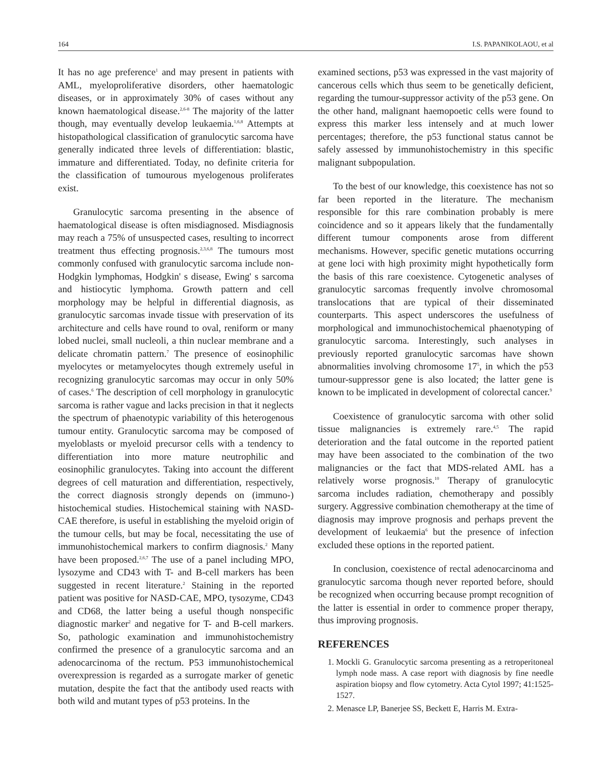164 I.S. PAPANIKOLAOU, et al
It has no age preference<sup>1</sup> and may present in patients with AML, myeloproliferative disorders, other haematologic diseases, or in approximately 30% of cases without any known haematological disease.<sup>2,6-8</sup> The majority of the latter though, may eventually develop leukaemia.<sup>1,6,8</sup> Attempts at histopathological classification of granulocytic sarcoma have generally indicated three levels of differentiation: blastic, immature and differentiated. Today, no definite criteria for the classification of tumourous myelogenous proliferates exist.
Granulocytic sarcoma presenting in the absence of haematological disease is often misdiagnosed. Misdiagnosis may reach a 75% of unsuspected cases, resulting to incorrect treatment thus effecting prognosis.<sup>2,3,6,8</sup> The tumours most commonly confused with granulocytic sarcoma include non-Hodgkin lymphomas, Hodgkin' s disease, Ewing' s sarcoma and histiocytic lymphoma. Growth pattern and cell morphology may be helpful in differential diagnosis, as granulocytic sarcomas invade tissue with preservation of its architecture and cells have round to oval, reniform or many lobed nuclei, small nucleoli, a thin nuclear membrane and a delicate chromatin pattern.<sup>7</sup> The presence of eosinophilic myelocytes or metamyelocytes though extremely useful in recognizing granulocytic sarcomas may occur in only 50% of cases.<sup>6</sup> The description of cell morphology in granulocytic sarcoma is rather vague and lacks precision in that it neglects the spectrum of phaenotypic variability of this heterogenous tumour entity. Granulocytic sarcoma may be composed of myeloblasts or myeloid precursor cells with a tendency to differentiation into more mature neutrophilic and eosinophilic granulocytes. Taking into account the different degrees of cell maturation and differentiation, respectively, the correct diagnosis strongly depends on (immuno-) histochemical studies. Histochemical staining with NASD-CAE therefore, is useful in establishing the myeloid origin of the tumour cells, but may be focal, necessitating the use of immunohistochemical markers to confirm diagnosis.<sup>2</sup> Many have been proposed.<sup>2,6,7</sup> The use of a panel including MPO, lysozyme and CD43 with T- and B-cell markers has been suggested in recent literature.<sup>2</sup> Staining in the reported patient was positive for NASD-CAE, MPO, tysozyme, CD43 and CD68, the latter being a useful though nonspecific diagnostic marker<sup>2</sup> and negative for T- and B-cell markers. So, pathologic examination and immunohistochemistry confirmed the presence of a granulocytic sarcoma and an adenocarcinoma of the rectum. P53 immunohistochemical overexpression is regarded as a surrogate marker of genetic mutation, despite the fact that the antibody used reacts with both wild and mutant types of p53 proteins. In the
examined sections, p53 was expressed in the vast majority of cancerous cells which thus seem to be genetically deficient, regarding the tumour-suppressor activity of the p53 gene. On the other hand, malignant haemopoetic cells were found to express this marker less intensely and at much lower percentages; therefore, the p53 functional status cannot be safely assessed by immunohistochemistry in this specific malignant subpopulation.
To the best of our knowledge, this coexistence has not so far been reported in the literature. The mechanism responsible for this rare combination probably is mere coincidence and so it appears likely that the fundamentally different tumour components arose from different mechanisms. However, specific genetic mutations occurring at gene loci with high proximity might hypothetically form the basis of this rare coexistence. Cytogenetic analyses of granulocytic sarcomas frequently involve chromosomal translocations that are typical of their disseminated counterparts. This aspect underscores the usefulness of morphological and immunochistochemical phaenotyping of granulocytic sarcoma. Interestingly, such analyses in previously reported granulocytic sarcomas have shown abnormalities involving chromosome 17<sup>5</sup>, in which the p53 tumour-suppressor gene is also located; the latter gene is known to be implicated in development of colorectal cancer.<sup>9</sup>
Coexistence of granulocytic sarcoma with other solid tissue malignancies is extremely rare.<sup>4,5</sup> The rapid deterioration and the fatal outcome in the reported patient may have been associated to the combination of the two malignancies or the fact that MDS-related AML has a relatively worse prognosis.<sup>10</sup> Therapy of granulocytic sarcoma includes radiation, chemotherapy and possibly surgery. Aggressive combination chemotherapy at the time of diagnosis may improve prognosis and perhaps prevent the development of leukaemia<sup>6</sup> but the presence of infection excluded these options in the reported patient.
In conclusion, coexistence of rectal adenocarcinoma and granulocytic sarcoma though never reported before, should be recognized when occurring because prompt recognition of the latter is essential in order to commence proper therapy, thus improving prognosis.
REFERENCES
1. Mockli G. Granulocytic sarcoma presenting as a retroperitoneal lymph node mass. A case report with diagnosis by fine needle aspiration biopsy and flow cytometry. Acta Cytol 1997; 41:1525-1527.
2. Menasce LP, Banerjee SS, Beckett E, Harris M. Extra-